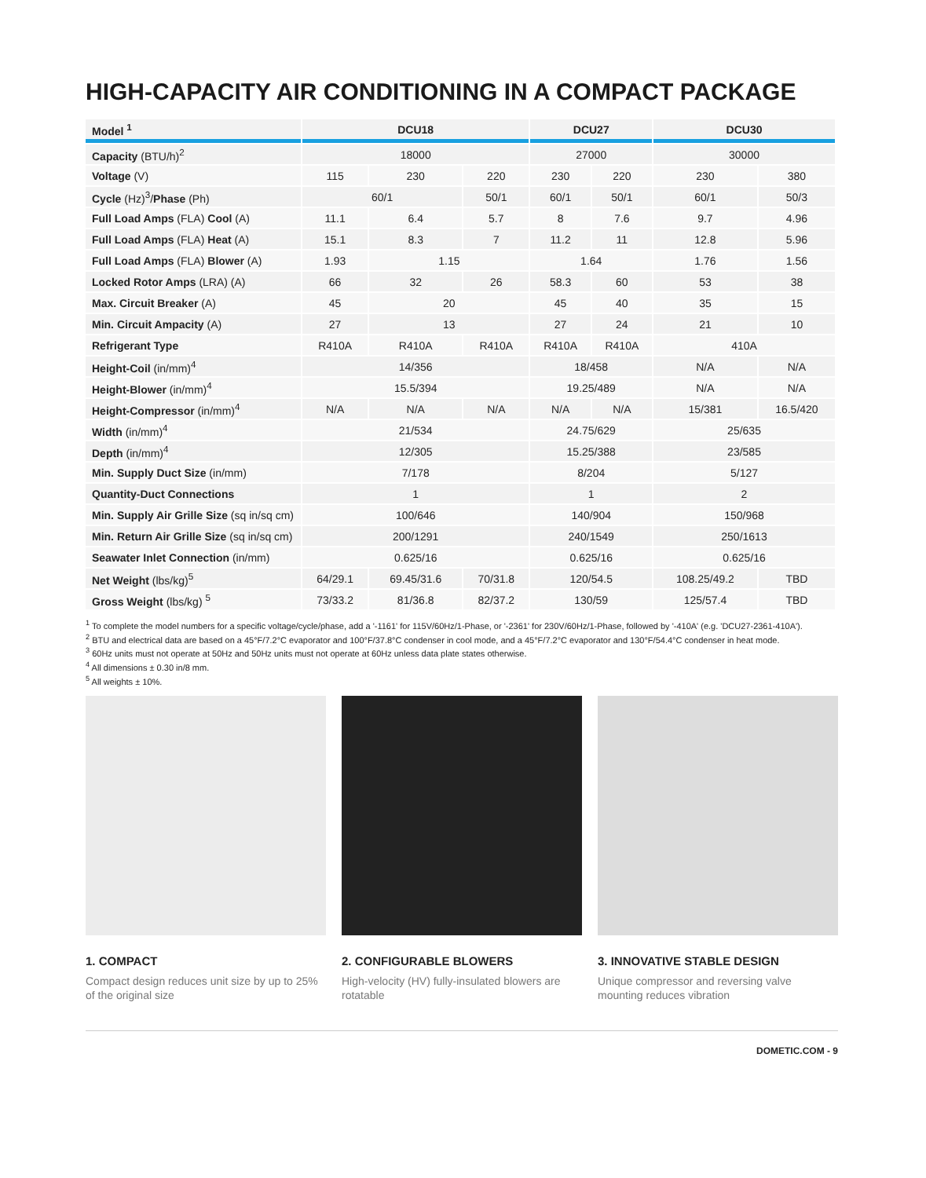HIGH-CAPACITY AIR CONDITIONING IN A COMPACT PACKAGE
| Model <sup>1</sup> | DCU18 | | | DCU27 | | DCU30 | |
| --- | --- | --- | --- | --- | --- | --- | --- |
| Capacity (BTU/h)<sup>2</sup> | 18000 | | | 27000 | | 30000 | |
| Voltage (V) | 115 | 230 | 220 | 230 | 220 | 230 | 380 |
| Cycle (Hz)<sup>3</sup>/ Phase (Ph) | 60/1 | | 50/1 | 60/1 | 50/1 | 60/1 | 50/3 |
| Full Load Amps (FLA) Cool (A) | 11.1 | 6.4 | 5.7 | 8 | 7.6 | 9.7 | 4.96 |
| Full Load Amps (FLA) Heat (A) | 15.1 | 8.3 | 7 | 11.2 | 11 | 12.8 | 5.96 |
| Full Load Amps (FLA) Blower (A) | 1.93 | 1.15 | | 1.64 | | 1.76 | 1.56 |
| Locked Rotor Amps (LRA) (A) | 66 | 32 | 26 | 58.3 | 60 | 53 | 38 |
| Max. Circuit Breaker (A) | 45 | 20 | | 45 | 40 | 35 | 15 |
| Min. Circuit Ampacity (A) | 27 | 13 | | 27 | 24 | 21 | 10 |
| Refrigerant Type | R410A | R410A | R410A | R410A | R410A | 410A | |
| Height-Coil (in/mm)<sup>4</sup> | 14/356 | | | 18/458 | | N/A | N/A |
| Height-Blower (in/mm)<sup>4</sup> | 15.5/394 | | | 19.25/489 | | N/A | N/A |
| Height-Compressor (in/mm)<sup>4</sup> | N/A | N/A | N/A | N/A | N/A | 15/381 | 16.5/420 |
| Width (in/mm)<sup>4</sup> | 21/534 | | | 24.75/629 | | 25/635 | |
| Depth (in/mm)<sup>4</sup> | 12/305 | | | 15.25/388 | | 23/585 | |
| Min. Supply Duct Size (in/mm) | 7/178 | | | 8/204 | | 5/127 | |
| Quantity-Duct Connections | 1 | | | 1 | | 2 | |
| Min. Supply Air Grille Size (sq in/sq cm) | 100/646 | | | 140/904 | | 150/968 | |
| Min. Return Air Grille Size (sq in/sq cm) | 200/1291 | | | 240/1549 | | 250/1613 | |
| Seawater Inlet Connection (in/mm) | 0.625/16 | | | 0.625/16 | | 0.625/16 | |
| Net Weight (lbs/kg)<sup>5</sup> | 64/29.1 | 69.45/31.6 | 70/31.8 | 120/54.5 | | 108.25/49.2 | TBD |
| Gross Weight (lbs/kg) <sup>5</sup> | 73/33.2 | 81/36.8 | 82/37.2 | 130/59 | | 125/57.4 | TBD |
<sup>1</sup> To complete the model numbers for a specific voltage/cycle/phase, add a '-1161' for 115V/60Hz/1-Phase, or '-2361' for 230V/60Hz/1-Phase, followed by '-410A' (e.g. 'DCU27-2361-410A').
<sup>2</sup> BTU and electrical data are based on a 45°F/7.2°C evaporator and 100°F/37.8°C condenser in cool mode, and a 45°F/7.2°C evaporator and 130°F/54.4°C condenser in heat mode.
<sup>3</sup> 60Hz units must not operate at 50Hz and 50Hz units must not operate at 60Hz unless data plate states otherwise.
<sup>4</sup> All dimensions ± 0.30 in/8 mm.
<sup>5</sup> All weights ± 10%.
1. COMPACT
Compact design reduces unit size by up to 25% of the original size
2. CONFIGURABLE BLOWERS
High-velocity (HV) fully-insulated blowers are rotatable
3. INNOVATIVE STABLE DESIGN
Unique compressor and reversing valve mounting reduces vibration
DOMETIC.COM - 9